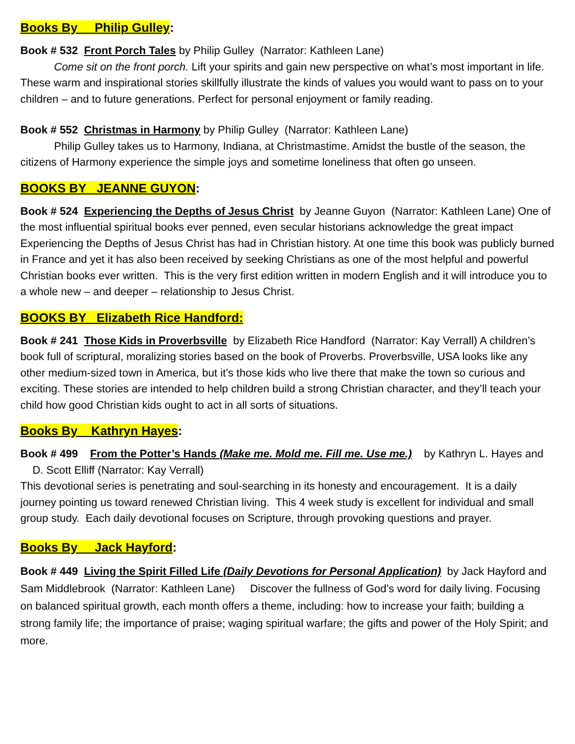Books By Philip Gulley:
Book # 532 Front Porch Tales by Philip Gulley (Narrator: Kathleen Lane)
Come sit on the front porch. Lift your spirits and gain new perspective on what’s most important in life. These warm and inspirational stories skillfully illustrate the kinds of values you would want to pass on to your children – and to future generations. Perfect for personal enjoyment or family reading.
Book # 552 Christmas in Harmony by Philip Gulley (Narrator: Kathleen Lane)
Philip Gulley takes us to Harmony, Indiana, at Christmastime. Amidst the bustle of the season, the citizens of Harmony experience the simple joys and sometime loneliness that often go unseen.
BOOKS BY JEANNE GUYON:
Book # 524 Experiencing the Depths of Jesus Christ by Jeanne Guyon (Narrator: Kathleen Lane) One of the most influential spiritual books ever penned, even secular historians acknowledge the great impact Experiencing the Depths of Jesus Christ has had in Christian history. At one time this book was publicly burned in France and yet it has also been received by seeking Christians as one of the most helpful and powerful Christian books ever written. This is the very first edition written in modern English and it will introduce you to a whole new – and deeper – relationship to Jesus Christ.
BOOKS BY Elizabeth Rice Handford:
Book # 241 Those Kids in Proverbsville by Elizabeth Rice Handford (Narrator: Kay Verrall) A children’s book full of scriptural, moralizing stories based on the book of Proverbs. Proverbsville, USA looks like any other medium-sized town in America, but it’s those kids who live there that make the town so curious and exciting. These stories are intended to help children build a strong Christian character, and they’ll teach your child how good Christian kids ought to act in all sorts of situations.
Books By Kathryn Hayes:
Book # 499 From the Potter’s Hands (Make me. Mold me. Fill me. Use me.) by Kathryn L. Hayes and D. Scott Elliff (Narrator: Kay Verrall)
This devotional series is penetrating and soul-searching in its honesty and encouragement. It is a daily journey pointing us toward renewed Christian living. This 4 week study is excellent for individual and small group study. Each daily devotional focuses on Scripture, through provoking questions and prayer.
Books By Jack Hayford:
Book # 449 Living the Spirit Filled Life (Daily Devotions for Personal Application) by Jack Hayford and Sam Middlebrook (Narrator: Kathleen Lane) Discover the fullness of God’s word for daily living. Focusing on balanced spiritual growth, each month offers a theme, including: how to increase your faith; building a strong family life; the importance of praise; waging spiritual warfare; the gifts and power of the Holy Spirit; and more.